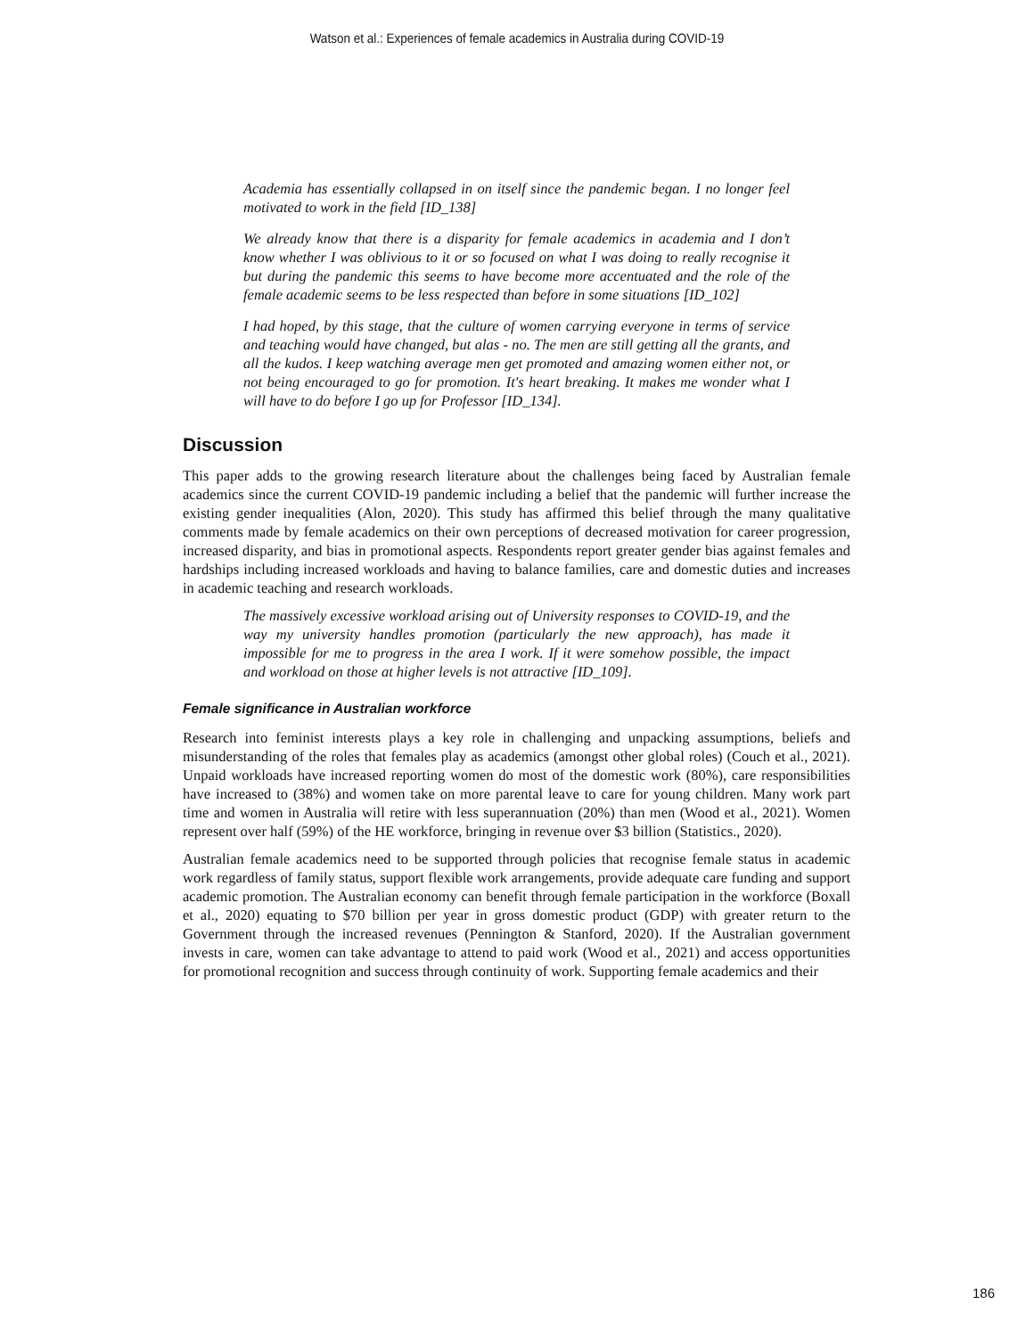Watson et al.: Experiences of female academics in Australia during COVID-19
Academia has essentially collapsed in on itself since the pandemic began. I no longer feel motivated to work in the field [ID_138]
We already know that there is a disparity for female academics in academia and I don’t know whether I was oblivious to it or so focused on what I was doing to really recognise it but during the pandemic this seems to have become more accentuated and the role of the female academic seems to be less respected than before in some situations [ID_102]
I had hoped, by this stage, that the culture of women carrying everyone in terms of service and teaching would have changed, but alas - no. The men are still getting all the grants, and all the kudos. I keep watching average men get promoted and amazing women either not, or not being encouraged to go for promotion. It's heart breaking. It makes me wonder what I will have to do before I go up for Professor [ID_134].
Discussion
This paper adds to the growing research literature about the challenges being faced by Australian female academics since the current COVID-19 pandemic including a belief that the pandemic will further increase the existing gender inequalities (Alon, 2020). This study has affirmed this belief through the many qualitative comments made by female academics on their own perceptions of decreased motivation for career progression, increased disparity, and bias in promotional aspects. Respondents report greater gender bias against females and hardships including increased workloads and having to balance families, care and domestic duties and increases in academic teaching and research workloads.
The massively excessive workload arising out of University responses to COVID-19, and the way my university handles promotion (particularly the new approach), has made it impossible for me to progress in the area I work. If it were somehow possible, the impact and workload on those at higher levels is not attractive [ID_109].
Female significance in Australian workforce
Research into feminist interests plays a key role in challenging and unpacking assumptions, beliefs and misunderstanding of the roles that females play as academics (amongst other global roles) (Couch et al., 2021). Unpaid workloads have increased reporting women do most of the domestic work (80%), care responsibilities have increased to (38%) and women take on more parental leave to care for young children. Many work part time and women in Australia will retire with less superannuation (20%) than men (Wood et al., 2021). Women represent over half (59%) of the HE workforce, bringing in revenue over $3 billion (Statistics., 2020).
Australian female academics need to be supported through policies that recognise female status in academic work regardless of family status, support flexible work arrangements, provide adequate care funding and support academic promotion. The Australian economy can benefit through female participation in the workforce (Boxall et al., 2020) equating to $70 billion per year in gross domestic product (GDP) with greater return to the Government through the increased revenues (Pennington & Stanford, 2020). If the Australian government invests in care, women can take advantage to attend to paid work (Wood et al., 2021) and access opportunities for promotional recognition and success through continuity of work. Supporting female academics and their
186